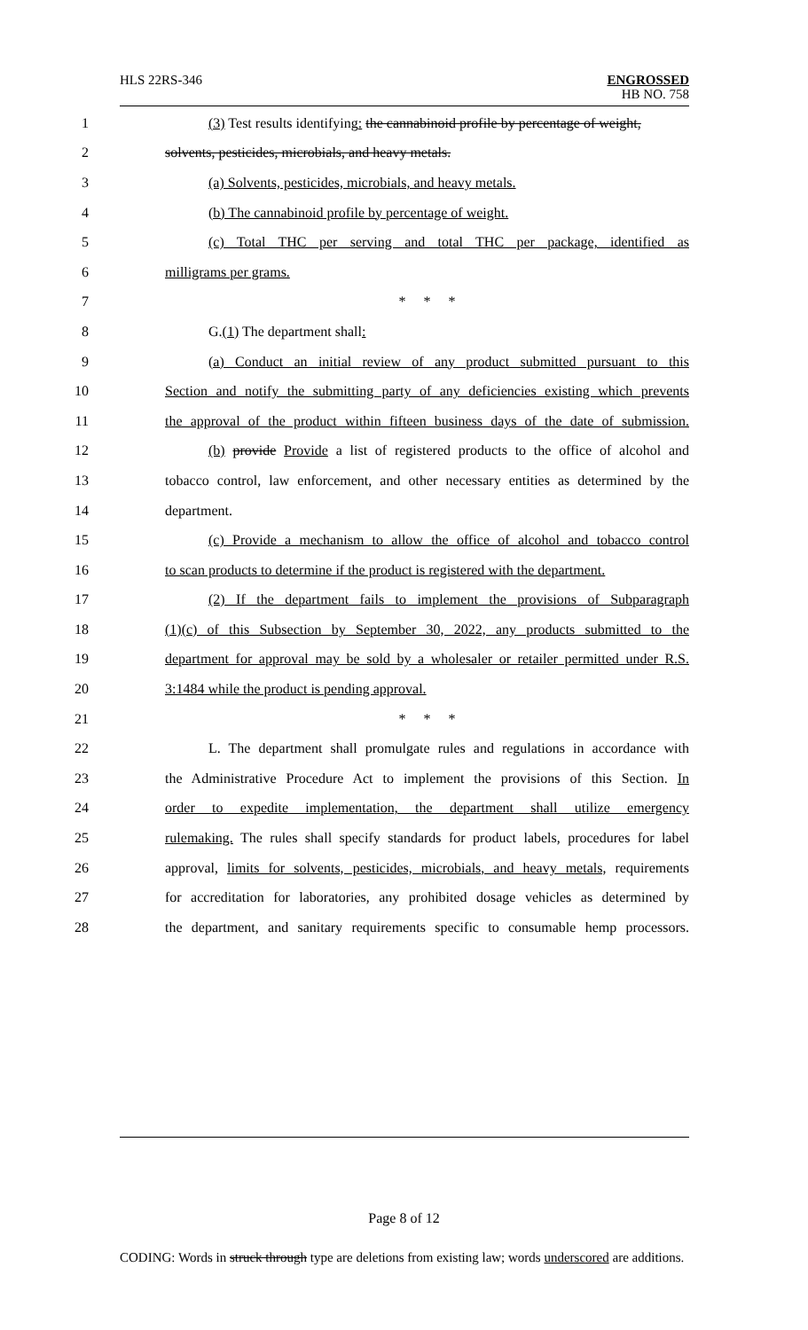HLS 22RS-346
ENGROSSED
HB NO. 758
1 (3) Test results identifying: the cannabinoid profile by percentage of weight,
2 solvents, pesticides, microbials, and heavy metals.
3 (a) Solvents, pesticides, microbials, and heavy metals.
4 (b) The cannabinoid profile by percentage of weight.
5 (c) Total THC per serving and total THC per package, identified as
6 milligrams per grams.
7 * * *
8 G.(1) The department shall:
9 (a) Conduct an initial review of any product submitted pursuant to this
10 Section and notify the submitting party of any deficiencies existing which prevents
11 the approval of the product within fifteen business days of the date of submission.
12 (b) provide Provide a list of registered products to the office of alcohol and
13 tobacco control, law enforcement, and other necessary entities as determined by the
14 department.
15 (c) Provide a mechanism to allow the office of alcohol and tobacco control
16 to scan products to determine if the product is registered with the department.
17 (2) If the department fails to implement the provisions of Subparagraph
18 (1)(c) of this Subsection by September 30, 2022, any products submitted to the
19 department for approval may be sold by a wholesaler or retailer permitted under R.S.
20 3:1484 while the product is pending approval.
21 * * *
22 L. The department shall promulgate rules and regulations in accordance with
23 the Administrative Procedure Act to implement the provisions of this Section. In
24 order to expedite implementation, the department shall utilize emergency
25 rulemaking. The rules shall specify standards for product labels, procedures for label
26 approval, limits for solvents, pesticides, microbials, and heavy metals, requirements
27 for accreditation for laboratories, any prohibited dosage vehicles as determined by
28 the department, and sanitary requirements specific to consumable hemp processors.
Page 8 of 12
CODING: Words in struck through type are deletions from existing law; words underscored are additions.